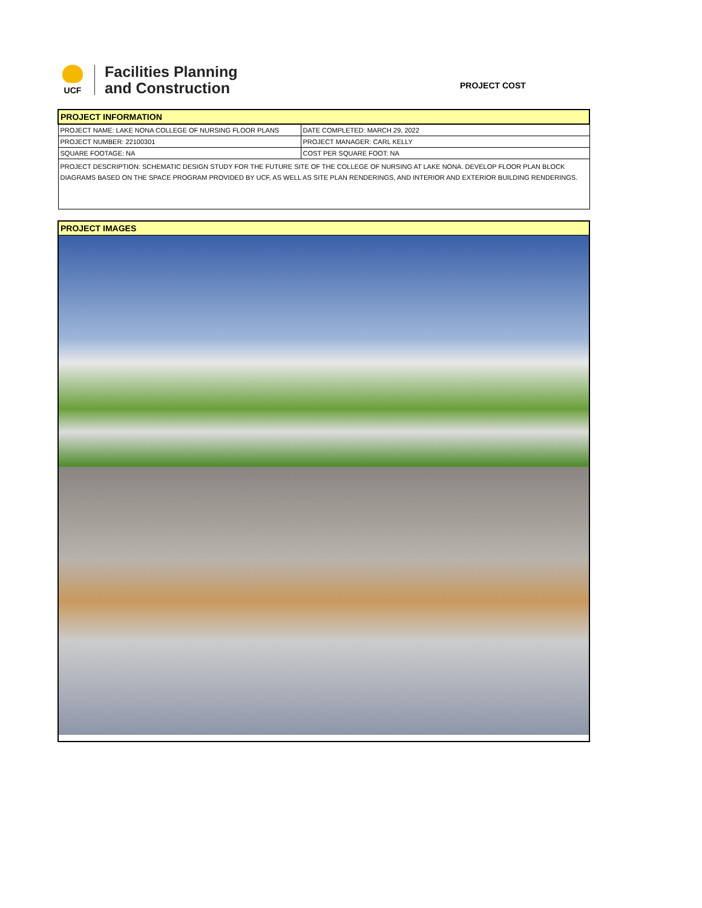UCF
Facilities Planning
and Construction
PROJECT COST
| PROJECT INFORMATION | |
| PROJECT NAME: LAKE NONA COLLEGE OF NURSING FLOOR PLANS | DATE COMPLETED: MARCH 29, 2022 |
| PROJECT NUMBER: 22100301 | PROJECT MANAGER: CARL KELLY |
| SQUARE FOOTAGE: NA | COST PER SQUARE FOOT: NA |
| PROJECT DESCRIPTION: SCHEMATIC DESIGN STUDY FOR THE FUTURE SITE OF THE COLLEGE OF NURSING AT LAKE NONA. DEVELOP FLOOR PLAN BLOCK DIAGRAMS BASED ON THE SPACE PROGRAM PROVIDED BY UCF, AS WELL AS SITE PLAN RENDERINGS, AND INTERIOR AND EXTERIOR BUILDING RENDERINGS. | |
PROJECT IMAGES